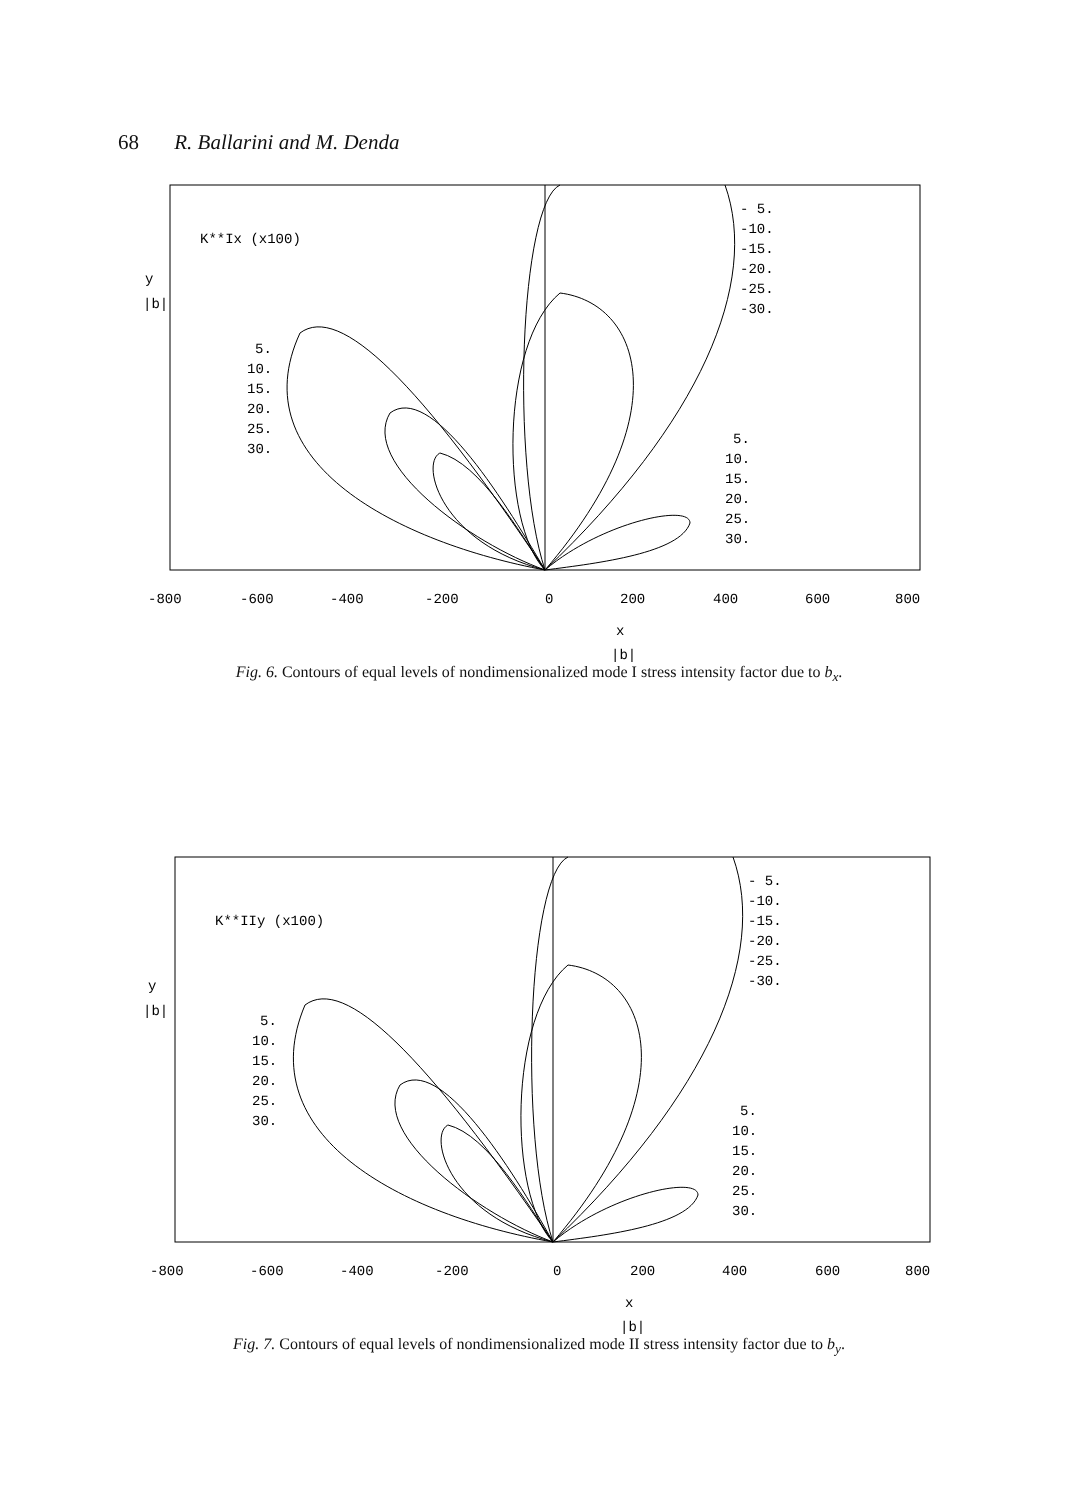68 R. Ballarini and M. Denda
K**Ix (x100)
y
|b|
5.
10.
15.
20.
25.
30.
- 5.
-10.
-15.
-20.
-25.
-30.
5.
10.
15.
20.
25.
30.
-800
-600
-400
-200
0
200
400
600
800
x
|b|
Fig. 6. Contours of equal levels of nondimensionalized mode I stress intensity factor due to b<sub>x</sub>.
K**IIy (x100)
y
|b|
5.
10.
15.
20.
25.
30.
- 5.
-10.
-15.
-20.
-25.
-30.
5.
10.
15.
20.
25.
30.
-800
-600
-400
-200
0
200
400
600
800
x
|b|
Fig. 7. Contours of equal levels of nondimensionalized mode II stress intensity factor due to b<sub>y</sub>.